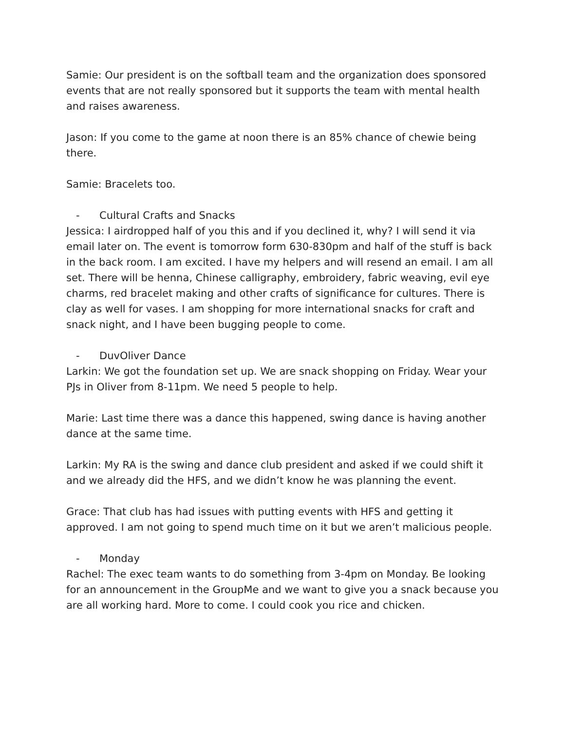Samie: Our president is on the softball team and the organization does sponsored events that are not really sponsored but it supports the team with mental health and raises awareness.
Jason: If you come to the game at noon there is an 85% chance of chewie being there.
Samie: Bracelets too.
- Cultural Crafts and Snacks
Jessica: I airdropped half of you this and if you declined it, why? I will send it via email later on. The event is tomorrow form 630-830pm and half of the stuff is back in the back room. I am excited. I have my helpers and will resend an email. I am all set. There will be henna, Chinese calligraphy, embroidery, fabric weaving, evil eye charms, red bracelet making and other crafts of significance for cultures. There is clay as well for vases. I am shopping for more international snacks for craft and snack night, and I have been bugging people to come.
- DuvOliver Dance
Larkin: We got the foundation set up. We are snack shopping on Friday. Wear your PJs in Oliver from 8-11pm. We need 5 people to help.
Marie: Last time there was a dance this happened, swing dance is having another dance at the same time.
Larkin: My RA is the swing and dance club president and asked if we could shift it and we already did the HFS, and we didn’t know he was planning the event.
Grace: That club has had issues with putting events with HFS and getting it approved. I am not going to spend much time on it but we aren’t malicious people.
- Monday
Rachel: The exec team wants to do something from 3-4pm on Monday. Be looking for an announcement in the GroupMe and we want to give you a snack because you are all working hard. More to come. I could cook you rice and chicken.